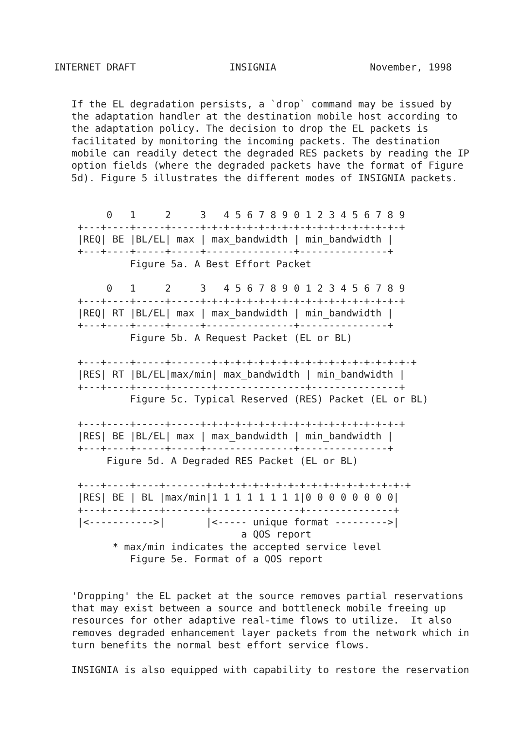INTERNET DRAFT                INSIGNIA                November, 1998


   If the EL degradation persists, a `drop` command may be issued by
   the adaptation handler at the destination mobile host according to
   the adaptation policy. The decision to drop the EL packets is
   facilitated by monitoring the incoming packets. The destination
   mobile can readily detect the degraded RES packets by reading the IP
   option fields (where the degraded packets have the format of Figure
   5d). Figure 5 illustrates the different modes of INSIGNIA packets.


         0   1     2     3   4 5 6 7 8 9 0 1 2 3 4 5 6 7 8 9
    +---+----+-----+-----+-+-+-+-+-+-+-+-+-+-+-+-+-+-+-+-+-+
    |REQ| BE |BL/EL| max | max_bandwidth | min_bandwidth |
    +---+----+-----+-----+---------------+---------------+
             Figure 5a. A Best Effort Packet

         0   1     2     3   4 5 6 7 8 9 0 1 2 3 4 5 6 7 8 9
    +---+----+-----+-----+-+-+-+-+-+-+-+-+-+-+-+-+-+-+-+-+-+
    |REQ| RT |BL/EL| max | max_bandwidth | min_bandwidth |
    +---+----+-----+-----+---------------+---------------+
             Figure 5b. A Request Packet (EL or BL)

    +---+----+-----+-------+-+-+-+-+-+-+-+-+-+-+-+-+-+-+-+-+-+
    |RES| RT |BL/EL|max/min| max_bandwidth | min_bandwidth |
    +---+----+-----+-------+---------------+---------------+
             Figure 5c. Typical Reserved (RES) Packet (EL or BL)

    +---+----+-----+-----+-+-+-+-+-+-+-+-+-+-+-+-+-+-+-+-+-+
    |RES| BE |BL/EL| max | max_bandwidth | min_bandwidth |
    +---+----+-----+-----+---------------+---------------+
         Figure 5d. A Degraded RES Packet (EL or BL)

    +---+----+----+-------+-+-+-+-+-+-+-+-+-+-+-+-+-+-+-+-+-+
    |RES| BE | BL |max/min|1 1 1 1 1 1 1 1|0 0 0 0 0 0 0 0|
    +---+----+----+-------+---------------+---------------+
    |<----------->|       |<----- unique format --------->|
                                a QOS report
          * max/min indicates the accepted service level
             Figure 5e. Format of a QOS report


   'Dropping' the EL packet at the source removes partial reservations
   that may exist between a source and bottleneck mobile freeing up
   resources for other adaptive real-time flows to utilize.  It also
   removes degraded enhancement layer packets from the network which in
   turn benefits the normal best effort service flows.

   INSIGNIA is also equipped with capability to restore the reservation